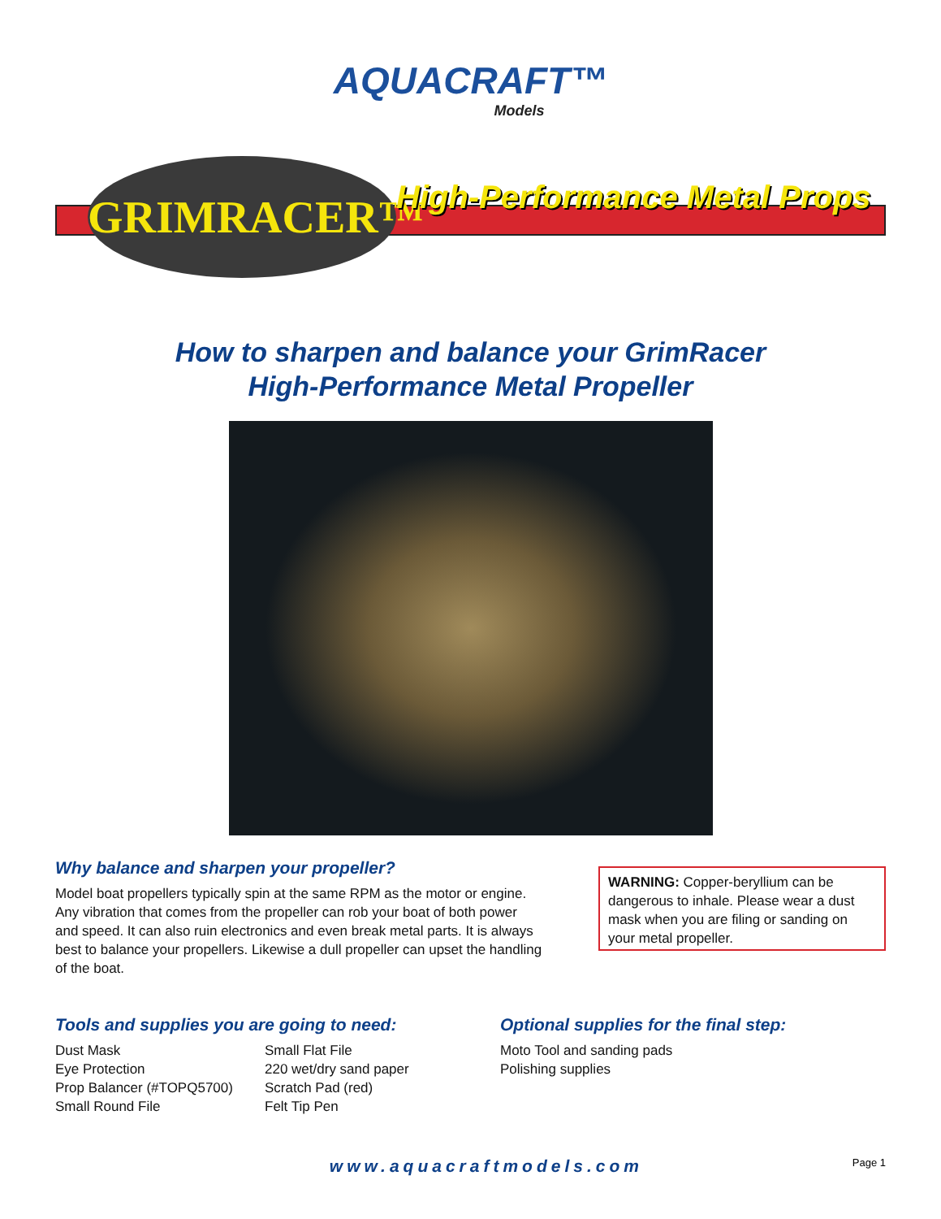AQUACRAFT™
Models
GRIMRACER™ High-Performance Metal Props
How to sharpen and balance your GrimRacer
High-Performance Metal Propeller
Why balance and sharpen your propeller?
Model boat propellers typically spin at the same RPM as the motor or engine. Any vibration that comes from the propeller can rob your boat of both power and speed. It can also ruin electronics and even break metal parts. It is always best to balance your propellers. Likewise a dull propeller can upset the handling of the boat.
WARNING: Copper-beryllium can be dangerous to inhale. Please wear a dust mask when you are filing or sanding on your metal propeller.
Tools and supplies you are going to need:
Dust Mask
Eye Protection
Prop Balancer (#TOPQ5700)
Small Round File
Small Flat File
220 wet/dry sand paper
Scratch Pad (red)
Felt Tip Pen
Optional supplies for the final step:
Moto Tool and sanding pads
Polishing supplies
www.aquacraftmodels.com
Page 1